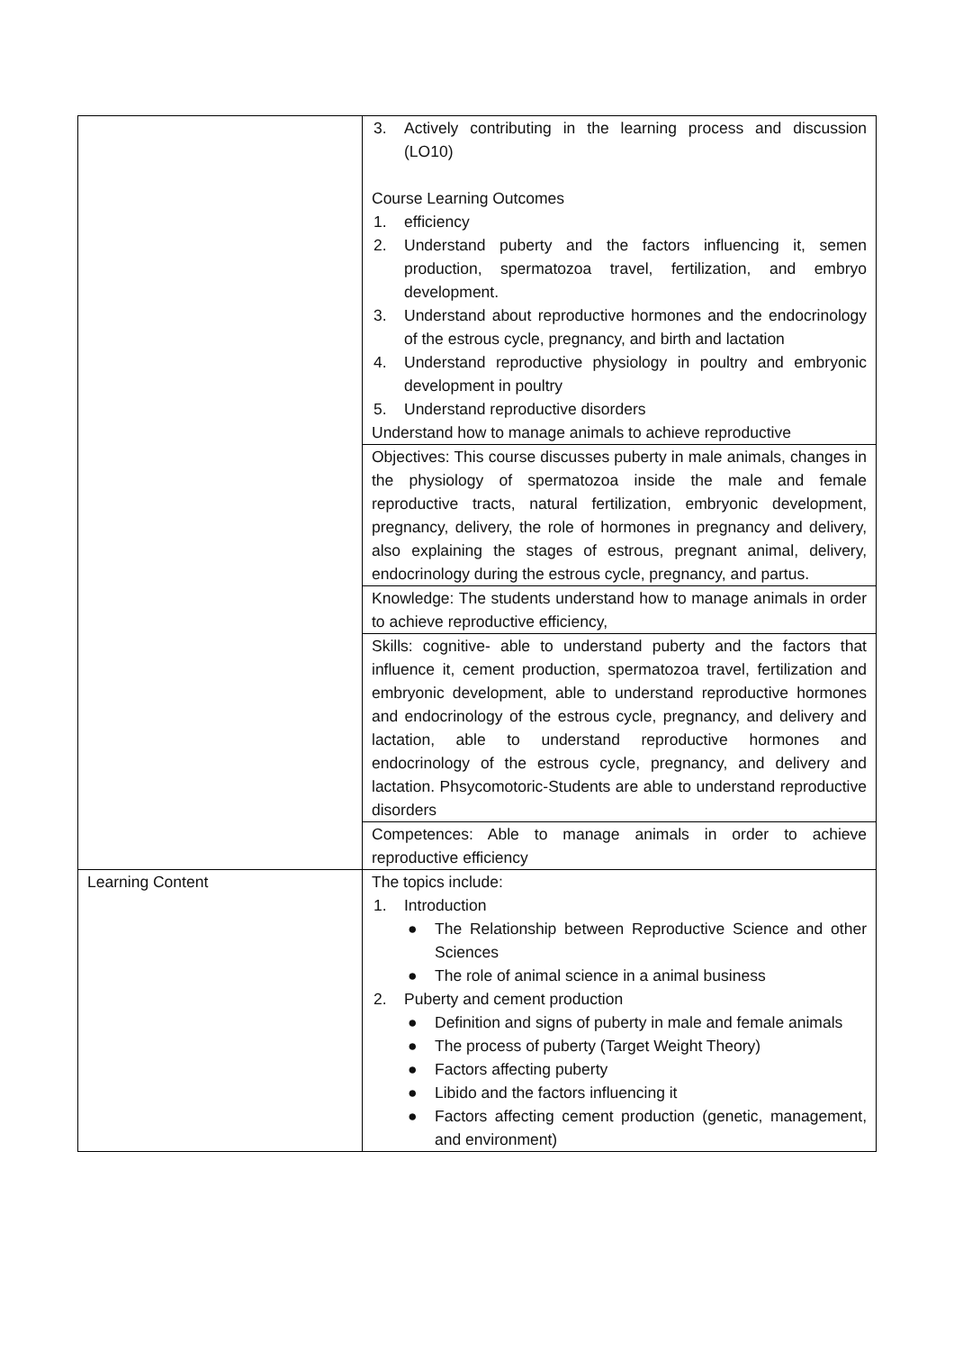| | 3. Actively contributing in the learning process and discussion (LO10) Course Learning Outcomes 1. efficiency 2. Understand puberty and the factors influencing it, semen production, spermatozoa travel, fertilization, and embryo development. 3. Understand about reproductive hormones and the endocrinology of the estrous cycle, pregnancy, and birth and lactation 4. Understand reproductive physiology in poultry and embryonic development in poultry 5. Understand reproductive disorders Understand how to manage animals to achieve reproductive |
| | Objectives: This course discusses puberty in male animals, changes in the physiology of spermatozoa inside the male and female reproductive tracts, natural fertilization, embryonic development, pregnancy, delivery, the role of hormones in pregnancy and delivery, also explaining the stages of estrous, pregnant animal, delivery, endocrinology during the estrous cycle, pregnancy, and partus. |
| | Knowledge: The students understand how to manage animals in order to achieve reproductive efficiency, |
| | Skills: cognitive- able to understand puberty and the factors that influence it, cement production, spermatozoa travel, fertilization and embryonic development, able to understand reproductive hormones and endocrinology of the estrous cycle, pregnancy, and delivery and lactation, able to understand reproductive hormones and endocrinology of the estrous cycle, pregnancy, and delivery and lactation. Phsycomotoric-Students are able to understand reproductive disorders |
| | Competences: Able to manage animals in order to achieve reproductive efficiency |
| Learning Content | The topics include: 1. Introduction ● The Relationship between Reproductive Science and other Sciences ● The role of animal science in a animal business 2. Puberty and cement production ● Definition and signs of puberty in male and female animals ● The process of puberty (Target Weight Theory) ● Factors affecting puberty ● Libido and the factors influencing it ● Factors affecting cement production (genetic, management, and environment) |